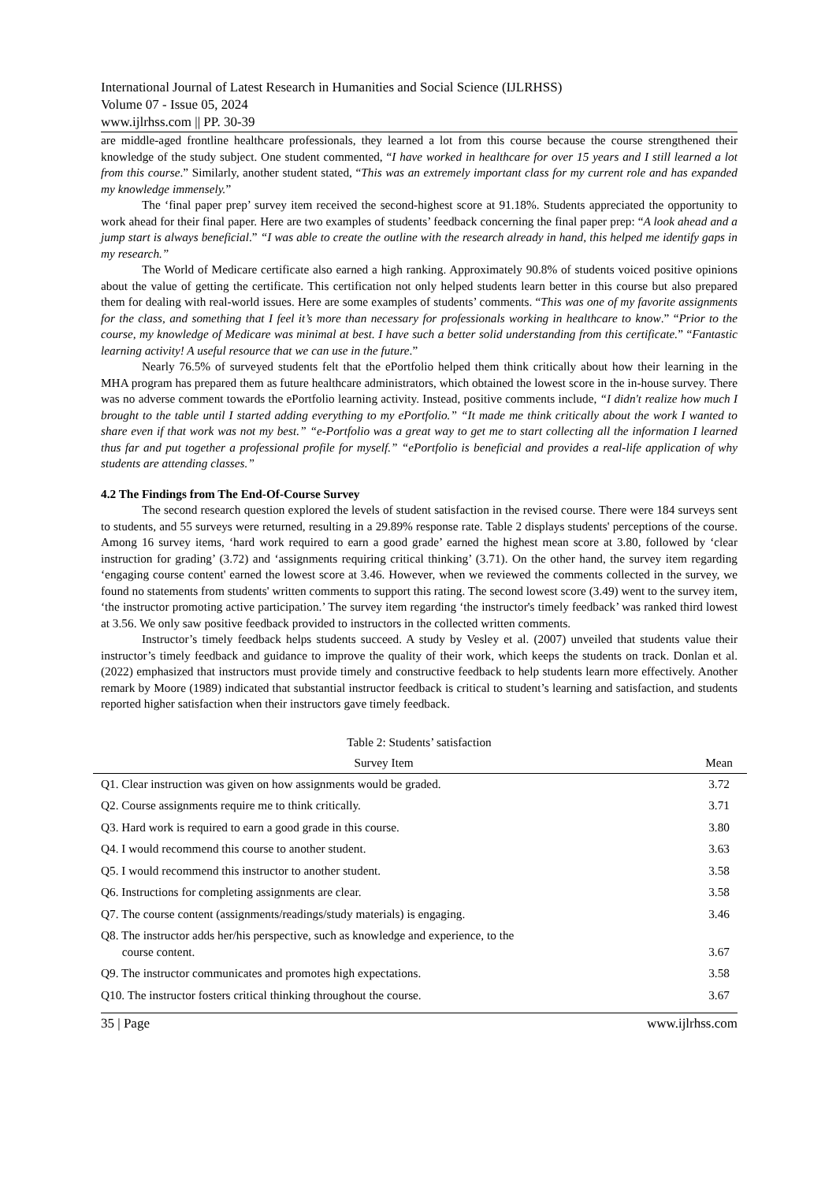International Journal of Latest Research in Humanities and Social Science (IJLRHSS)
Volume 07 - Issue 05, 2024
www.ijlrhss.com || PP. 30-39
are middle-aged frontline healthcare professionals, they learned a lot from this course because the course strengthened their knowledge of the study subject. One student commented, “I have worked in healthcare for over 15 years and I still learned a lot from this course.” Similarly, another student stated, “This was an extremely important class for my current role and has expanded my knowledge immensely.”
The ‘final paper prep’ survey item received the second-highest score at 91.18%. Students appreciated the opportunity to work ahead for their final paper. Here are two examples of students’ feedback concerning the final paper prep: “A look ahead and a jump start is always beneficial.” “I was able to create the outline with the research already in hand, this helped me identify gaps in my research.”
The World of Medicare certificate also earned a high ranking. Approximately 90.8% of students voiced positive opinions about the value of getting the certificate. This certification not only helped students learn better in this course but also prepared them for dealing with real-world issues. Here are some examples of students’ comments. “This was one of my favorite assignments for the class, and something that I feel it’s more than necessary for professionals working in healthcare to know.” “Prior to the course, my knowledge of Medicare was minimal at best. I have such a better solid understanding from this certificate.” “Fantastic learning activity! A useful resource that we can use in the future.”
Nearly 76.5% of surveyed students felt that the ePortfolio helped them think critically about how their learning in the MHA program has prepared them as future healthcare administrators, which obtained the lowest score in the in-house survey. There was no adverse comment towards the ePortfolio learning activity. Instead, positive comments include, “I didn't realize how much I brought to the table until I started adding everything to my ePortfolio.” “It made me think critically about the work I wanted to share even if that work was not my best.” “e-Portfolio was a great way to get me to start collecting all the information I learned thus far and put together a professional profile for myself.” “ePortfolio is beneficial and provides a real-life application of why students are attending classes.”
4.2 The Findings from The End-Of-Course Survey
The second research question explored the levels of student satisfaction in the revised course. There were 184 surveys sent to students, and 55 surveys were returned, resulting in a 29.89% response rate. Table 2 displays students' perceptions of the course. Among 16 survey items, ‘hard work required to earn a good grade’ earned the highest mean score at 3.80, followed by ‘clear instruction for grading’ (3.72) and ‘assignments requiring critical thinking’ (3.71). On the other hand, the survey item regarding ‘engaging course content' earned the lowest score at 3.46. However, when we reviewed the comments collected in the survey, we found no statements from students' written comments to support this rating. The second lowest score (3.49) went to the survey item, ‘the instructor promoting active participation.’ The survey item regarding ‘the instructor's timely feedback’ was ranked third lowest at 3.56. We only saw positive feedback provided to instructors in the collected written comments.
Instructor’s timely feedback helps students succeed. A study by Vesley et al. (2007) unveiled that students value their instructor’s timely feedback and guidance to improve the quality of their work, which keeps the students on track. Donlan et al. (2022) emphasized that instructors must provide timely and constructive feedback to help students learn more effectively. Another remark by Moore (1989) indicated that substantial instructor feedback is critical to student’s learning and satisfaction, and students reported higher satisfaction when their instructors gave timely feedback.
Table 2: Students’ satisfaction
| Survey Item | Mean |
| --- | --- |
| Q1. Clear instruction was given on how assignments would be graded. | 3.72 |
| Q2. Course assignments require me to think critically. | 3.71 |
| Q3. Hard work is required to earn a good grade in this course. | 3.80 |
| Q4. I would recommend this course to another student. | 3.63 |
| Q5. I would recommend this instructor to another student. | 3.58 |
| Q6. Instructions for completing assignments are clear. | 3.58 |
| Q7. The course content (assignments/readings/study materials) is engaging. | 3.46 |
| Q8. The instructor adds her/his perspective, such as knowledge and experience, to the course content. | 3.67 |
| Q9. The instructor communicates and promotes high expectations. | 3.58 |
| Q10. The instructor fosters critical thinking throughout the course. | 3.67 |
35 | Page www.ijlrhss.com